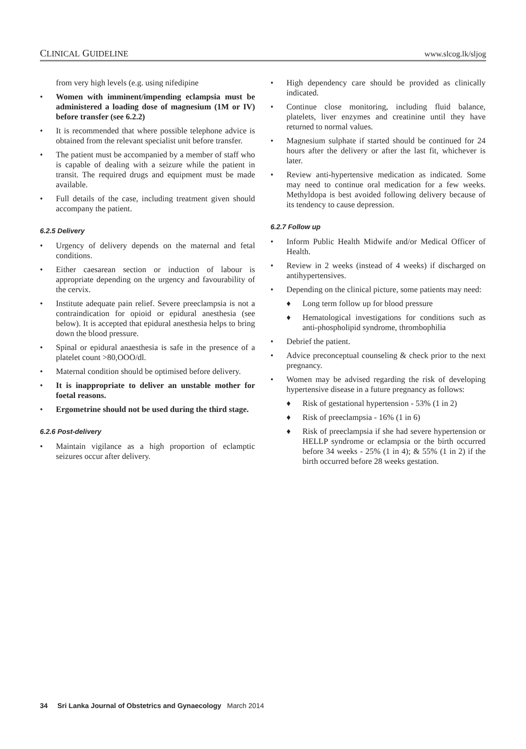CLINICAL GUIDELINE www.slcog.lk/sljog
from very high levels (e.g. using nifedipine
• Women with imminent/impending eclampsia must be administered a loading dose of magnesium (1M or IV) before transfer (see 6.2.2)
• It is recommended that where possible telephone advice is obtained from the relevant specialist unit before transfer.
• The patient must be accompanied by a member of staff who is capable of dealing with a seizure while the patient in transit. The required drugs and equipment must be made available.
• Full details of the case, including treatment given should accompany the patient.
6.2.5 Delivery
• Urgency of delivery depends on the maternal and fetal conditions.
• Either caesarean section or induction of labour is appropriate depending on the urgency and favourability of the cervix.
• Institute adequate pain relief. Severe preeclampsia is not a contraindication for opioid or epidural anesthesia (see below). It is accepted that epidural anesthesia helps to bring down the blood pressure.
• Spinal or epidural anaesthesia is safe in the presence of a platelet count >80,OOO/dl.
• Maternal condition should be optimised before delivery.
• It is inappropriate to deliver an unstable mother for foetal reasons.
• Ergometrine should not be used during the third stage.
6.2.6 Post-delivery
• Maintain vigilance as a high proportion of eclamptic seizures occur after delivery.
• High dependency care should be provided as clinically indicated.
• Continue close monitoring, including fluid balance, platelets, liver enzymes and creatinine until they have returned to normal values.
• Magnesium sulphate if started should be continued for 24 hours after the delivery or after the last fit, whichever is later.
• Review anti-hypertensive medication as indicated. Some may need to continue oral medication for a few weeks. Methyldopa is best avoided following delivery because of its tendency to cause depression.
6.2.7 Follow up
• Inform Public Health Midwife and/or Medical Officer of Health.
• Review in 2 weeks (instead of 4 weeks) if discharged on antihypertensives.
• Depending on the clinical picture, some patients may need:
♦ Long term follow up for blood pressure
♦ Hematological investigations for conditions such as anti-phospholipid syndrome, thrombophilia
• Debrief the patient.
• Advice preconceptual counseling & check prior to the next pregnancy.
• Women may be advised regarding the risk of developing hypertensive disease in a future pregnancy as follows:
♦ Risk of gestational hypertension - 53% (1 in 2)
♦ Risk of preeclampsia - 16% (1 in 6)
♦ Risk of preeclampsia if she had severe hypertension or HELLP syndrome or eclampsia or the birth occurred before 34 weeks - 25% (1 in 4); & 55% (1 in 2) if the birth occurred before 28 weeks gestation.
34 Sri Lanka Journal of Obstetrics and Gynaecology March 2014